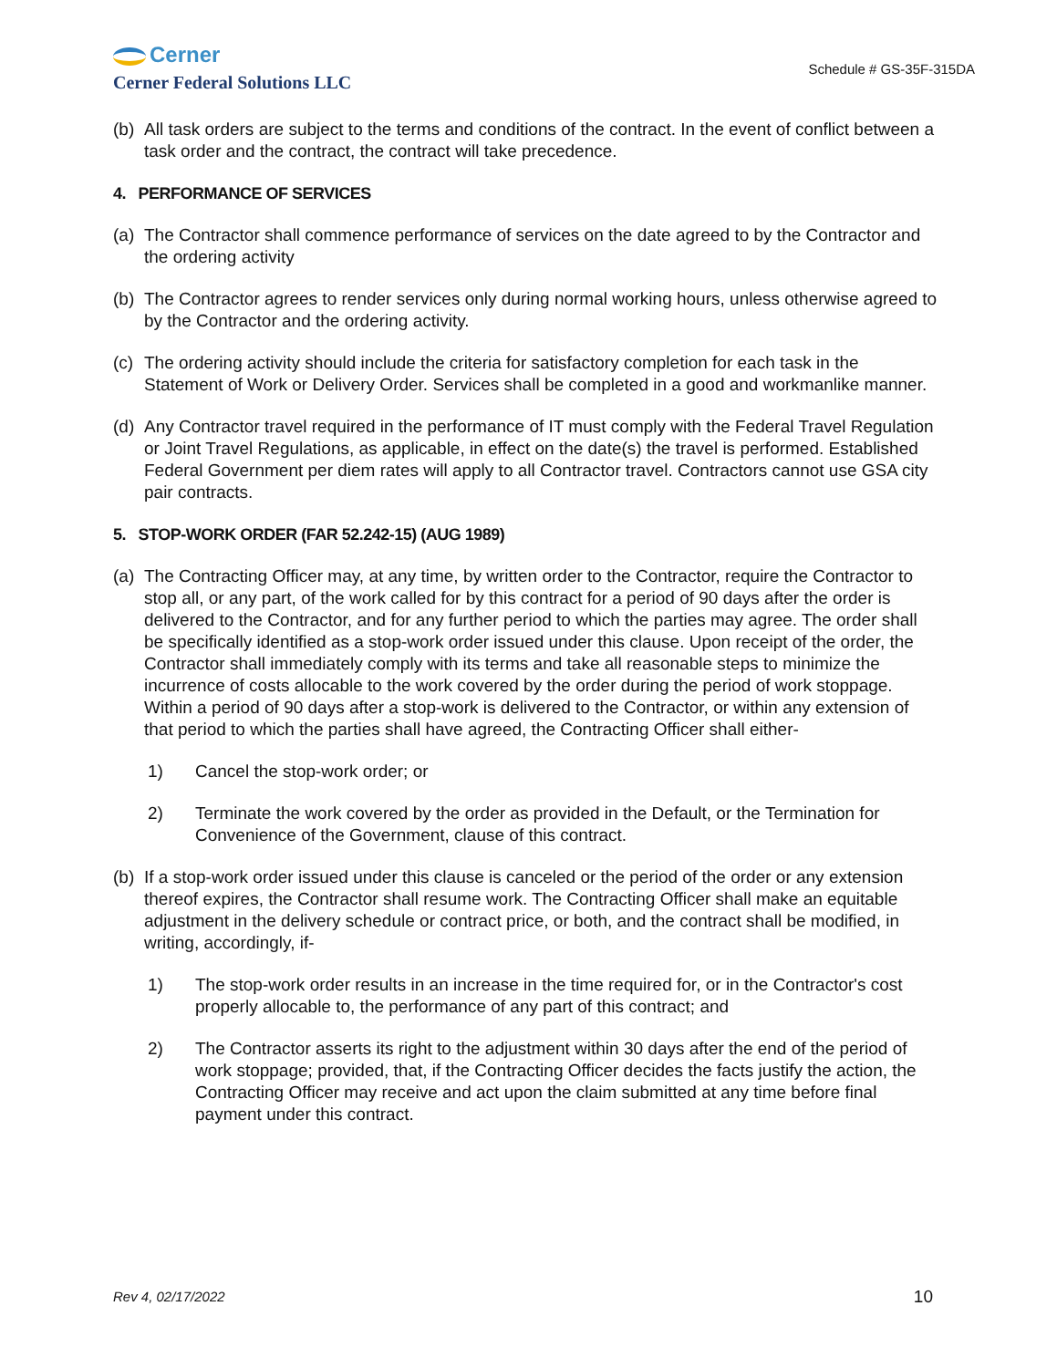Cerner
Cerner Federal Solutions LLC
Schedule # GS-35F-315DA
(b) All task orders are subject to the terms and conditions of the contract. In the event of conflict between a task order and the contract, the contract will take precedence.
4. PERFORMANCE OF SERVICES
(a) The Contractor shall commence performance of services on the date agreed to by the Contractor and the ordering activity
(b) The Contractor agrees to render services only during normal working hours, unless otherwise agreed to by the Contractor and the ordering activity.
(c) The ordering activity should include the criteria for satisfactory completion for each task in the Statement of Work or Delivery Order. Services shall be completed in a good and workmanlike manner.
(d) Any Contractor travel required in the performance of IT must comply with the Federal Travel Regulation or Joint Travel Regulations, as applicable, in effect on the date(s) the travel is performed. Established Federal Government per diem rates will apply to all Contractor travel. Contractors cannot use GSA city pair contracts.
5. STOP-WORK ORDER (FAR 52.242-15) (AUG 1989)
(a) The Contracting Officer may, at any time, by written order to the Contractor, require the Contractor to stop all, or any part, of the work called for by this contract for a period of 90 days after the order is delivered to the Contractor, and for any further period to which the parties may agree. The order shall be specifically identified as a stop-work order issued under this clause. Upon receipt of the order, the Contractor shall immediately comply with its terms and take all reasonable steps to minimize the incurrence of costs allocable to the work covered by the order during the period of work stoppage. Within a period of 90 days after a stop-work is delivered to the Contractor, or within any extension of that period to which the parties shall have agreed, the Contracting Officer shall either-
1) Cancel the stop-work order; or
2) Terminate the work covered by the order as provided in the Default, or the Termination for Convenience of the Government, clause of this contract.
(b) If a stop-work order issued under this clause is canceled or the period of the order or any extension thereof expires, the Contractor shall resume work. The Contracting Officer shall make an equitable adjustment in the delivery schedule or contract price, or both, and the contract shall be modified, in writing, accordingly, if-
1) The stop-work order results in an increase in the time required for, or in the Contractor's cost properly allocable to, the performance of any part of this contract; and
2) The Contractor asserts its right to the adjustment within 30 days after the end of the period of work stoppage; provided, that, if the Contracting Officer decides the facts justify the action, the Contracting Officer may receive and act upon the claim submitted at any time before final payment under this contract.
Rev 4, 02/17/2022 10